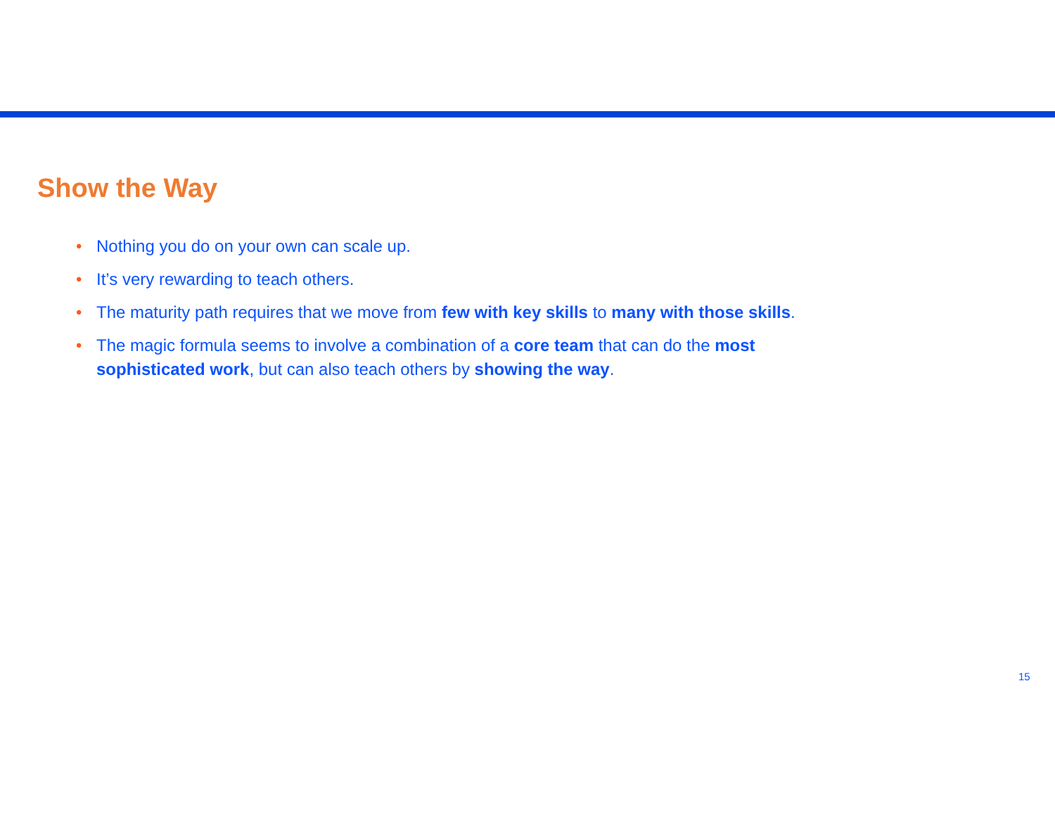Show the Way
• Nothing you do on your own can scale up.
• It’s very rewarding to teach others.
• The maturity path requires that we move from few with key skills to many with those skills.
• The magic formula seems to involve a combination of a core team that can do the most sophisticated work, but can also teach others by showing the way.
15